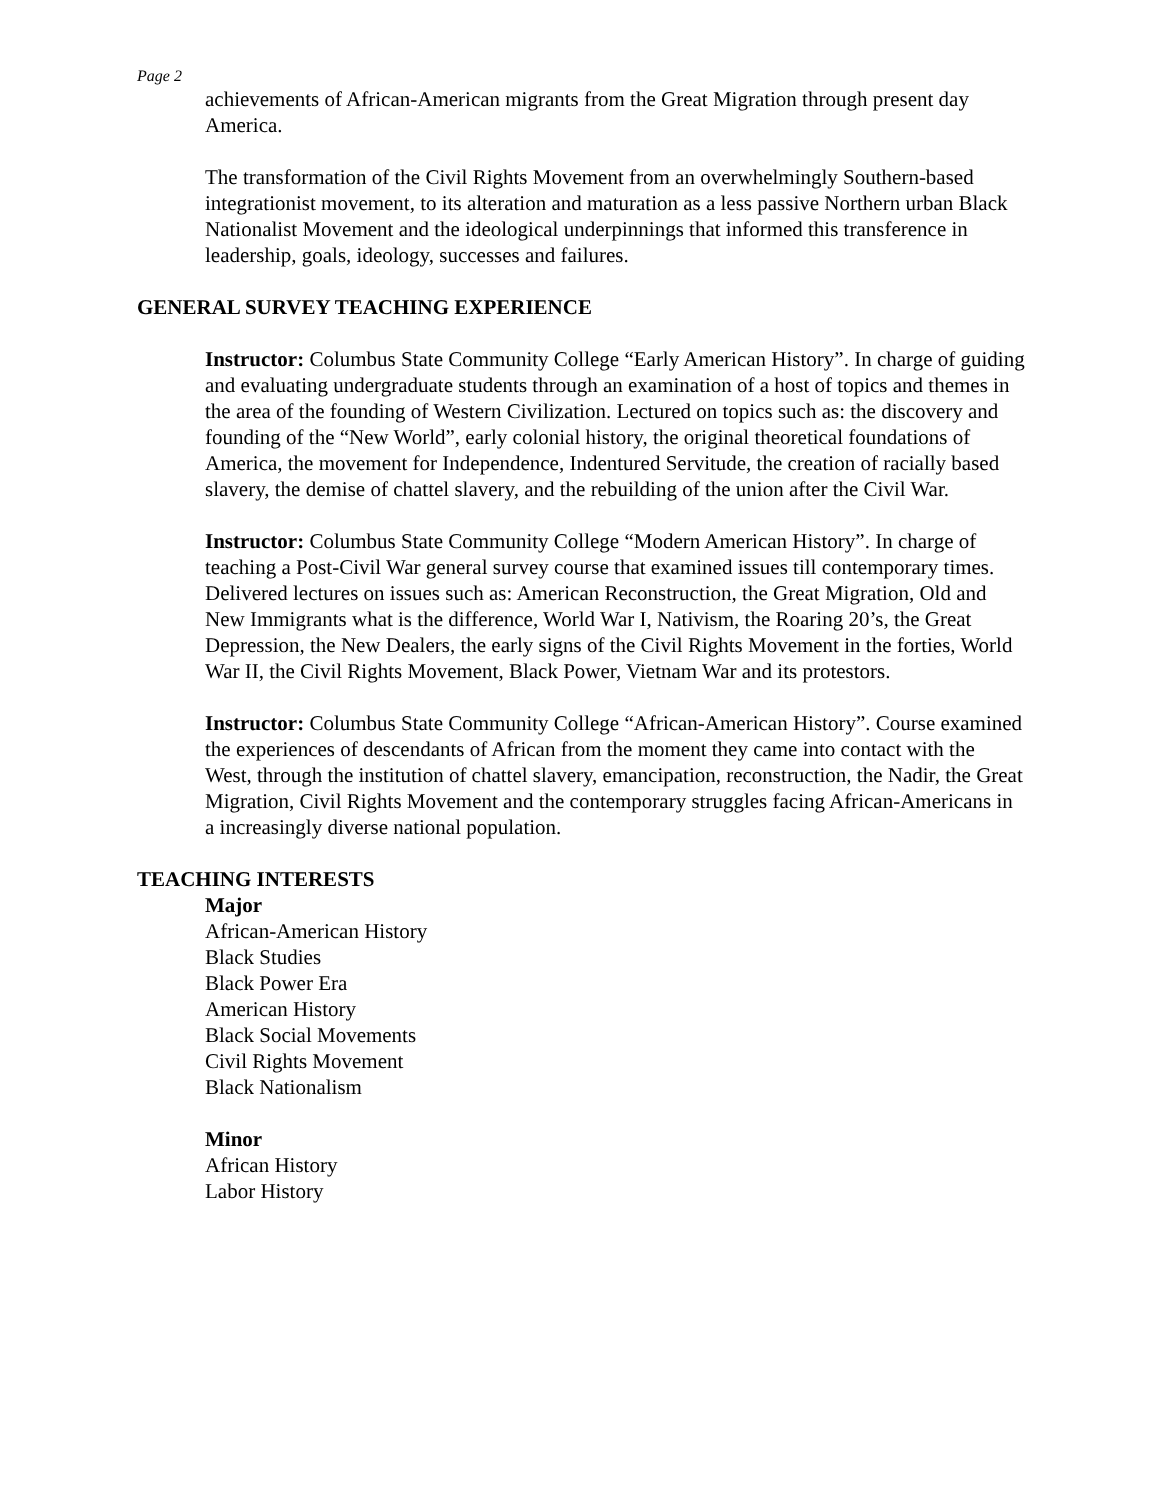Page 2
achievements of African-American migrants from the Great Migration through present day America.
The transformation of the Civil Rights Movement from an overwhelmingly Southern-based integrationist movement, to its alteration and maturation as a less passive Northern urban Black Nationalist Movement and the ideological underpinnings that informed this transference in leadership, goals, ideology, successes and failures.
GENERAL SURVEY TEACHING EXPERIENCE
Instructor: Columbus State Community College “Early American History”. In charge of guiding and evaluating undergraduate students through an examination of a host of topics and themes in the area of the founding of Western Civilization. Lectured on topics such as: the discovery and founding of the “New World”, early colonial history, the original theoretical foundations of America, the movement for Independence, Indentured Servitude, the creation of racially based slavery, the demise of chattel slavery, and the rebuilding of the union after the Civil War.
Instructor: Columbus State Community College “Modern American History”. In charge of teaching a Post-Civil War general survey course that examined issues till contemporary times. Delivered lectures on issues such as: American Reconstruction, the Great Migration, Old and New Immigrants what is the difference, World War I, Nativism, the Roaring 20’s, the Great Depression, the New Dealers, the early signs of the Civil Rights Movement in the forties, World War II, the Civil Rights Movement, Black Power, Vietnam War and its protestors.
Instructor: Columbus State Community College “African-American History”. Course examined the experiences of descendants of African from the moment they came into contact with the West, through the institution of chattel slavery, emancipation, reconstruction, the Nadir, the Great Migration, Civil Rights Movement and the contemporary struggles facing African-Americans in a increasingly diverse national population.
TEACHING INTERESTS
Major
African-American History
Black Studies
Black Power Era
American History
Black Social Movements
Civil Rights Movement
Black Nationalism
Minor
African History
Labor History